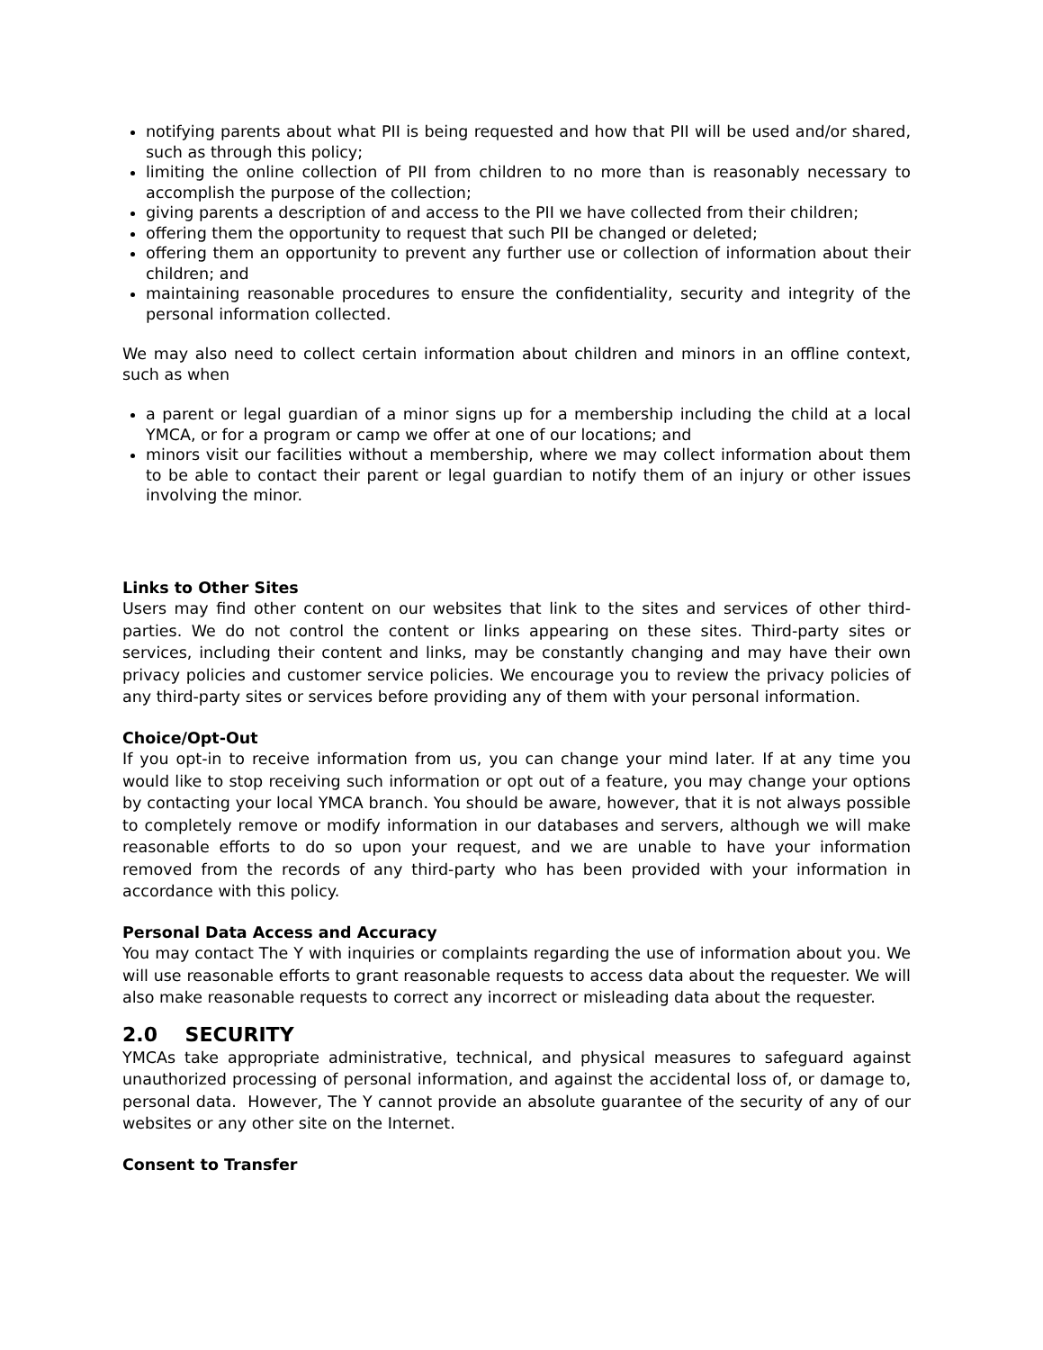notifying parents about what PII is being requested and how that PII will be used and/or shared, such as through this policy;
limiting the online collection of PII from children to no more than is reasonably necessary to accomplish the purpose of the collection;
giving parents a description of and access to the PII we have collected from their children;
offering them the opportunity to request that such PII be changed or deleted;
offering them an opportunity to prevent any further use or collection of information about their children; and
maintaining reasonable procedures to ensure the confidentiality, security and integrity of the personal information collected.
We may also need to collect certain information about children and minors in an offline context, such as when
a parent or legal guardian of a minor signs up for a membership including the child at a local YMCA, or for a program or camp we offer at one of our locations; and
minors visit our facilities without a membership, where we may collect information about them to be able to contact their parent or legal guardian to notify them of an injury or other issues involving the minor.
Links to Other Sites
Users may find other content on our websites that link to the sites and services of other third-parties. We do not control the content or links appearing on these sites. Third-party sites or services, including their content and links, may be constantly changing and may have their own privacy policies and customer service policies. We encourage you to review the privacy policies of any third-party sites or services before providing any of them with your personal information.
Choice/Opt-Out
If you opt-in to receive information from us, you can change your mind later. If at any time you would like to stop receiving such information or opt out of a feature, you may change your options by contacting your local YMCA branch. You should be aware, however, that it is not always possible to completely remove or modify information in our databases and servers, although we will make reasonable efforts to do so upon your request, and we are unable to have your information removed from the records of any third-party who has been provided with your information in accordance with this policy.
Personal Data Access and Accuracy
You may contact The Y with inquiries or complaints regarding the use of information about you. We will use reasonable efforts to grant reasonable requests to access data about the requester. We will also make reasonable requests to correct any incorrect or misleading data about the requester.
2.0 SECURITY
YMCAs take appropriate administrative, technical, and physical measures to safeguard against unauthorized processing of personal information, and against the accidental loss of, or damage to, personal data. However, The Y cannot provide an absolute guarantee of the security of any of our websites or any other site on the Internet.
Consent to Transfer